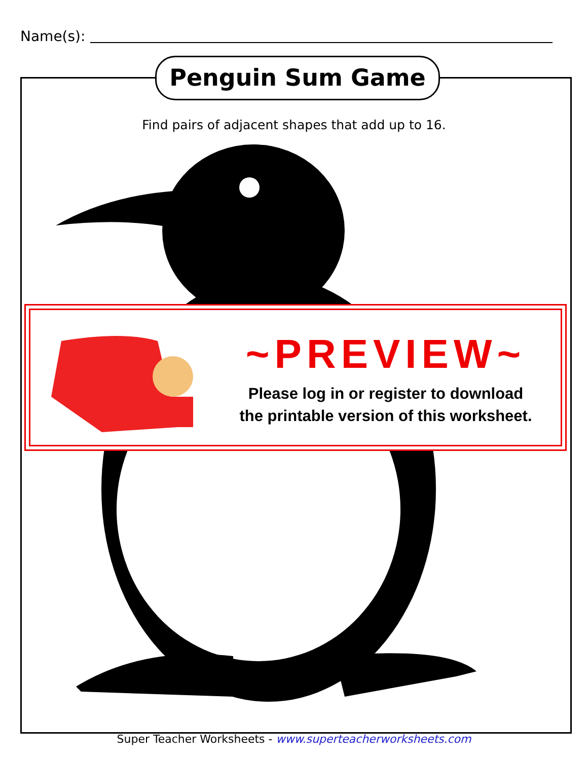Name(s):
Penguin Sum Game
Find pairs of adjacent shapes that add up to 16.
~PREVIEW~
Please log in or register to download
the printable version of this worksheet.
Super Teacher Worksheets - www.superteacherworksheets.com